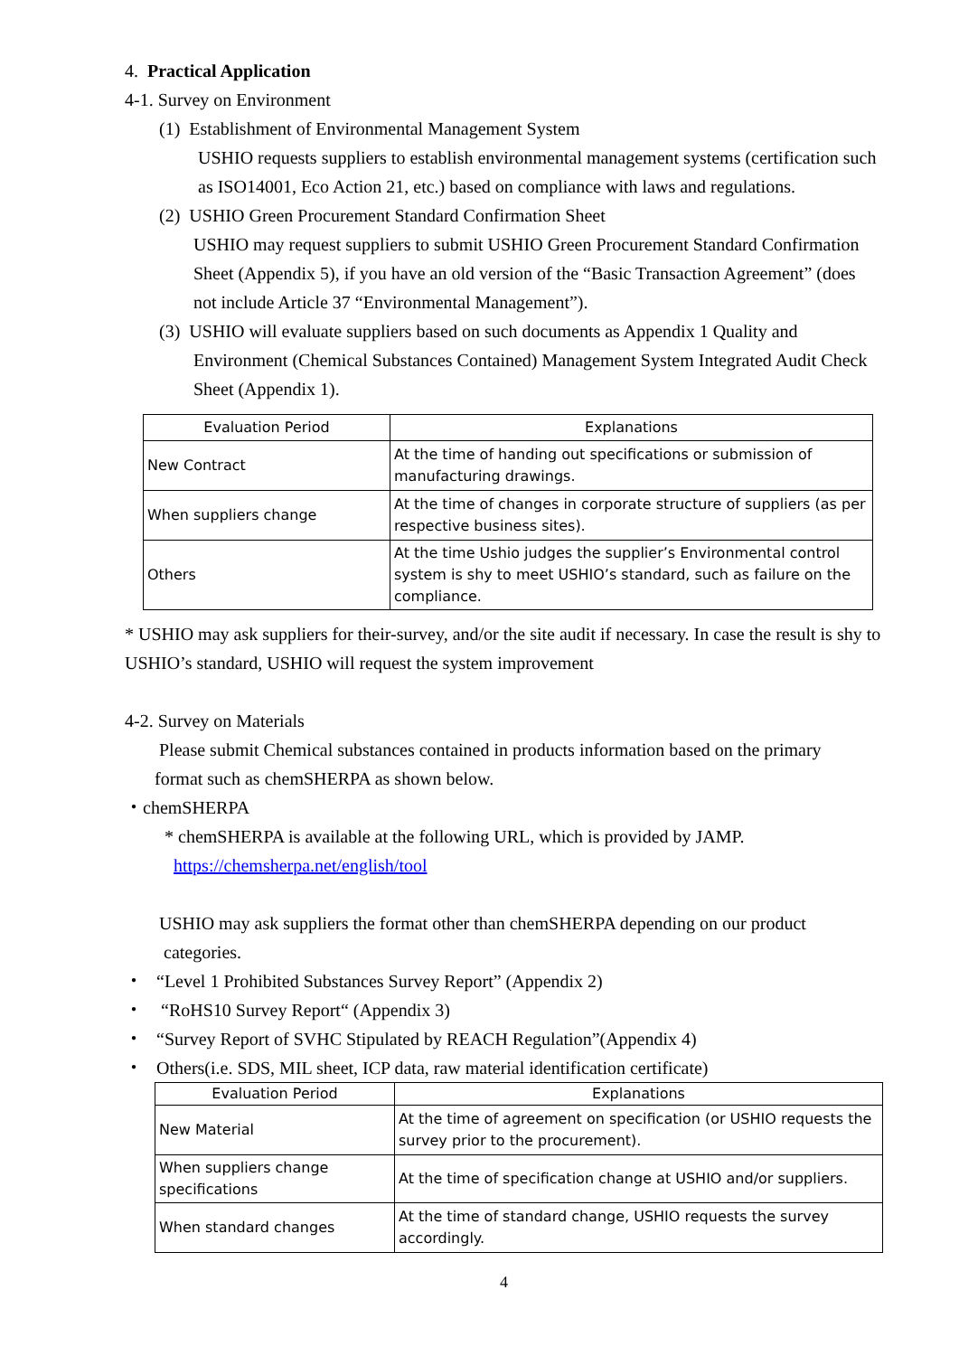4. Practical Application
4-1. Survey on Environment
(1) Establishment of Environmental Management System
USHIO requests suppliers to establish environmental management systems (certification such as ISO14001, Eco Action 21, etc.) based on compliance with laws and regulations.
(2) USHIO Green Procurement Standard Confirmation Sheet
USHIO may request suppliers to submit USHIO Green Procurement Standard Confirmation Sheet (Appendix 5), if you have an old version of the “Basic Transaction Agreement” (does not include Article 37 “Environmental Management”).
(3) USHIO will evaluate suppliers based on such documents as Appendix 1 Quality and
Environment (Chemical Substances Contained) Management System Integrated Audit Check Sheet (Appendix 1).
| Evaluation Period | Explanations |
| --- | --- |
| New Contract | At the time of handing out specifications or submission of manufacturing drawings. |
| When suppliers change | At the time of changes in corporate structure of suppliers (as per respective business sites). |
| Others | At the time Ushio judges the supplier’s Environmental control system is shy to meet USHIO’s standard, such as failure on the compliance. |
* USHIO may ask suppliers for their-survey, and/or the site audit if necessary. In case the result is shy to USHIO’s standard, USHIO will request the system improvement
4-2. Survey on Materials
Please submit Chemical substances contained in products information based on the primary
format such as chemSHERPA as shown below.
・chemSHERPA
* chemSHERPA is available at the following URL, which is provided by JAMP.
https://chemsherpa.net/english/tool
USHIO may ask suppliers the format other than chemSHERPA depending on our product
categories.
・ “Level 1 Prohibited Substances Survey Report” (Appendix 2)
・ “RoHS10 Survey Report“ (Appendix 3)
・ “Survey Report of SVHC Stipulated by REACH Regulation”(Appendix 4)
・ Others(i.e. SDS, MIL sheet, ICP data, raw material identification certificate)
| Evaluation Period | Explanations |
| --- | --- |
| New Material | At the time of agreement on specification (or USHIO requests the survey prior to the procurement). |
| When suppliers change specifications | At the time of specification change at USHIO and/or suppliers. |
| When standard changes | At the time of standard change, USHIO requests the survey accordingly. |
4